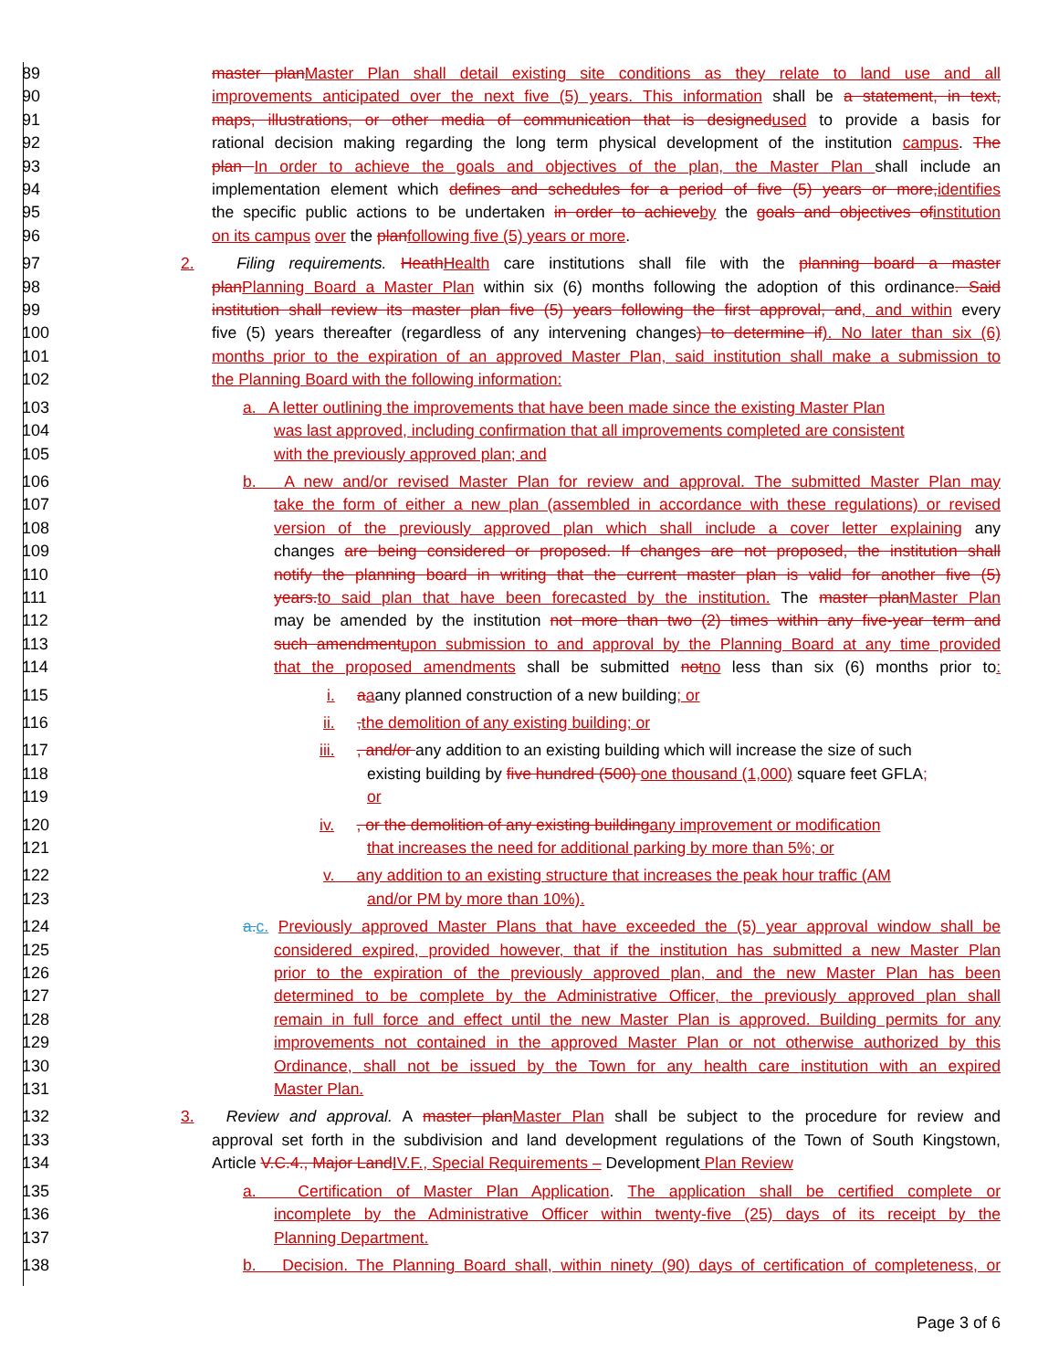89 master plan Master Plan shall detail existing site conditions as they relate to land use and all
90 improvements anticipated over the next five (5) years. This information shall be a statement, in text,
91 maps, illustrations, or other media of communication that is designed used to provide a basis for
92 rational decision making regarding the long term physical development of the institution campus. The
93 plan In order to achieve the goals and objectives of the plan, the Master Plan shall include an
94 implementation element which defines and schedules for a period of five (5) years or more, identifies
95 the specific public actions to be undertaken in order to achieve by the goals and objectives of institution
96 on its campus over the plan following five (5) years or more.
97 2. Filing requirements. Heath Health care institutions shall file with the planning board a master
98 plan Planning Board a Master Plan within six (6) months following the adoption of this ordinance. Said
99 institution shall review its master plan five (5) years following the first approval, and, and within every
100 five (5) years thereafter (regardless of any intervening changes) to determine if). No later than six (6)
101 months prior to the expiration of an approved Master Plan, said institution shall make a submission to
102 the Planning Board with the following information:
103 a. A letter outlining the improvements that have been made since the existing Master Plan
104 was last approved, including confirmation that all improvements completed are consistent
105 with the previously approved plan; and
106 b. A new and/or revised Master Plan for review and approval. The submitted Master Plan may
107 take the form of either a new plan (assembled in accordance with these regulations) or revised
108 version of the previously approved plan which shall include a cover letter explaining any
109 changes are being considered or proposed. If changes are not proposed, the institution shall
110 notify the planning board in writing that the current master plan is valid for another five (5)
111 years. to said plan that have been forecasted by the institution. The master plan Master Plan
112 may be amended by the institution not more than two (2) times within any five-year term and
113 such amendment upon submission to and approval by the Planning Board at any time provided
114 that the proposed amendments shall be submitted not no less than six (6) months prior to:
115 i. aaany planned construction of a new building; or
116 ii. , the demolition of any existing building; or
117 iii. , and/or any addition to an existing building which will increase the size of such
118 existing building by five hundred (500) one thousand (1,000) square feet GFLA;
119 or
120 iv. , or the demolition of any existing building any improvement or modification
121 that increases the need for additional parking by more than 5%; or
122 v. any addition to an existing structure that increases the peak hour traffic (AM
123 and/or PM by more than 10%).
124 a. c. Previously approved Master Plans that have exceeded the (5) year approval window shall be
125 considered expired, provided however, that if the institution has submitted a new Master Plan
126 prior to the expiration of the previously approved plan, and the new Master Plan has been
127 determined to be complete by the Administrative Officer, the previously approved plan shall
128 remain in full force and effect until the new Master Plan is approved. Building permits for any
129 improvements not contained in the approved Master Plan or not otherwise authorized by this
130 Ordinance, shall not be issued by the Town for any health care institution with an expired
131 Master Plan.
132 3. Review and approval. A master plan Master Plan shall be subject to the procedure for review and
133 approval set forth in the subdivision and land development regulations of the Town of South Kingstown,
134 Article V.C.4., Major Land IV.F., Special Requirements – Development Plan Review
135 a. Certification of Master Plan Application. The application shall be certified complete or
136 incomplete by the Administrative Officer within twenty-five (25) days of its receipt by the
137 Planning Department.
138 b. Decision. The Planning Board shall, within ninety (90) days of certification of completeness, or
Page 3 of 6